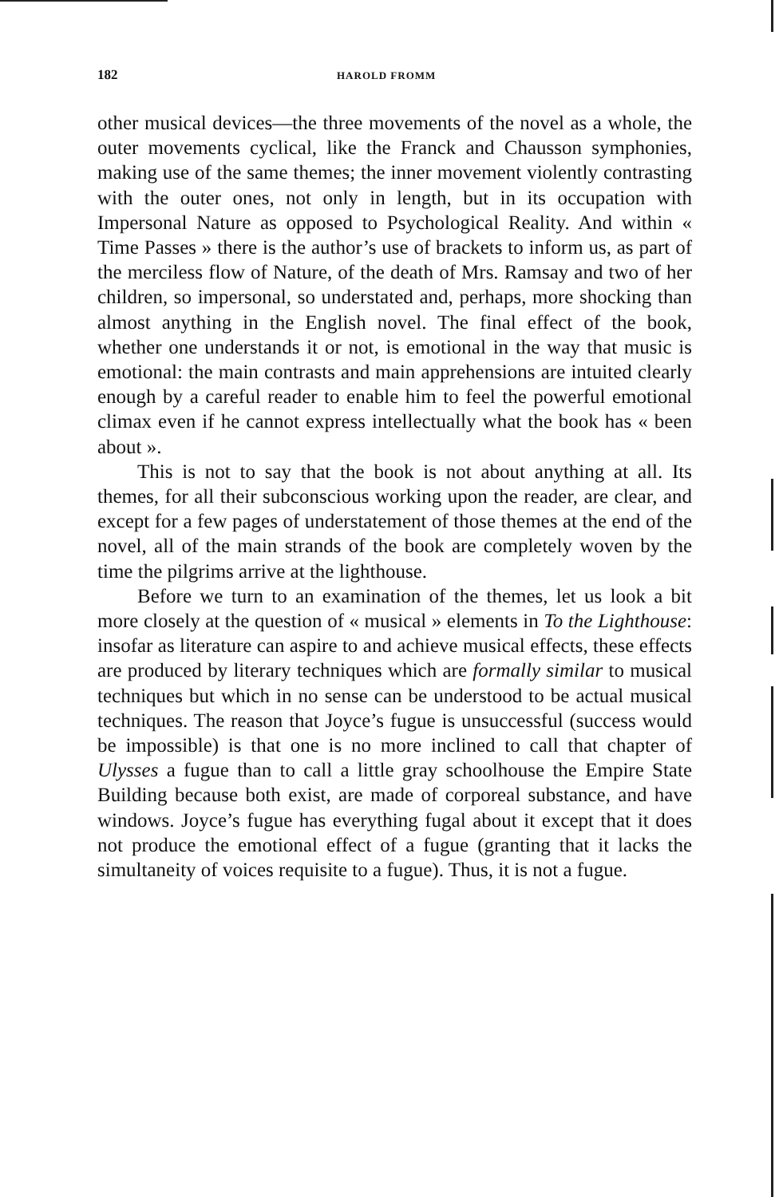182 HAROLD FROMM
other musical devices—the three movements of the novel as a whole, the outer movements cyclical, like the Franck and Chausson symphonies, making use of the same themes; the inner movement violently contrasting with the outer ones, not only in length, but in its occupation with Impersonal Nature as opposed to Psychological Reality. And within « Time Passes » there is the author’s use of brackets to inform us, as part of the merciless flow of Nature, of the death of Mrs. Ramsay and two of her children, so impersonal, so understated and, perhaps, more shocking than almost anything in the English novel. The final effect of the book, whether one understands it or not, is emotional in the way that music is emotional: the main contrasts and main apprehensions are intuited clearly enough by a careful reader to enable him to feel the powerful emotional climax even if he cannot express intellectually what the book has « been about ».
This is not to say that the book is not about anything at all. Its themes, for all their subconscious working upon the reader, are clear, and except for a few pages of understatement of those themes at the end of the novel, all of the main strands of the book are completely woven by the time the pilgrims arrive at the lighthouse.
Before we turn to an examination of the themes, let us look a bit more closely at the question of « musical » elements in To the Lighthouse: insofar as literature can aspire to and achieve musical effects, these effects are produced by literary techniques which are formally similar to musical techniques but which in no sense can be understood to be actual musical techniques. The reason that Joyce’s fugue is unsuccessful (success would be impossible) is that one is no more inclined to call that chapter of Ulysses a fugue than to call a little gray school­house the Empire State Building because both exist, are made of corporeal substance, and have windows. Joyce’s fugue has every­thing fugal about it except that it does not produce the emotional effect of a fugue (granting that it lacks the simultaneity of voices requisite to a fugue). Thus, it is not a fugue.